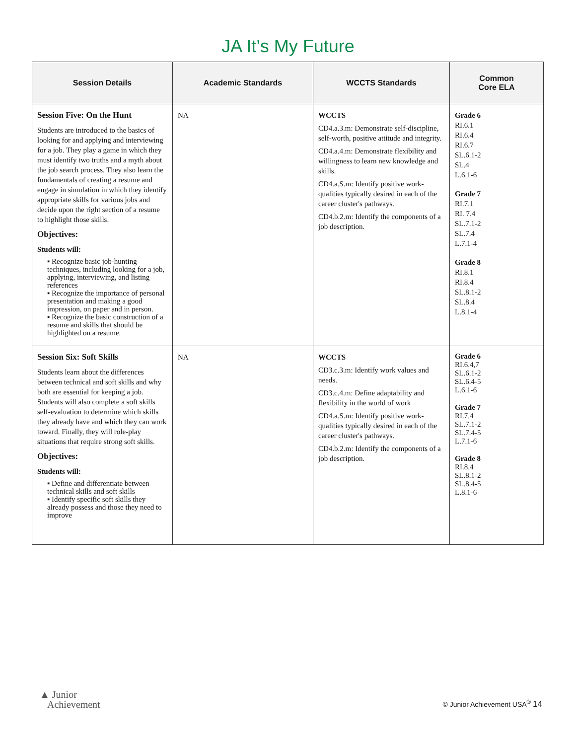JA It’s My Future
| Session Details | Academic Standards | WCCTS Standards | Common Core ELA |
| --- | --- | --- | --- |
| Session Five: On the Hunt Students are introduced to the basics of looking for and applying and interviewing for a job. They play a game in which they must identify two truths and a myth about the job search process. They also learn the fundamentals of creating a resume and engage in simulation in which they identify appropriate skills for various jobs and decide upon the right section of a resume to highlight those skills. Objectives: Students will: ▪ Recognize basic job-hunting techniques, including looking for a job, applying, interviewing, and listing references ▪ Recognize the importance of personal presentation and making a good impression, on paper and in person. ▪ Recognize the basic construction of a resume and skills that should be highlighted on a resume. | NA | WCCTS CD4.a.3.m: Demonstrate self-discipline, self-worth, positive attitude and integrity. CD4.a.4.m: Demonstrate flexibility and willingness to learn new knowledge and skills. CD4.a.S.m: Identify positive work-qualities typically desired in each of the career cluster's pathways. CD4.b.2.m: Identify the components of a job description. | Grade 6 RI.6.1 RI.6.4 RI.6.7 SL.6.1-2 SL.4 L.6.1-6 Grade 7 RI.7.1 RI. 7.4 SL.7.1-2 SL.7.4 L.7.1-4 Grade 8 RI.8.1 RI.8.4 SL.8.1-2 SL.8.4 L.8.1-4 |
| Session Six: Soft Skills Students learn about the differences between technical and soft skills and why both are essential for keeping a job. Students will also complete a soft skills self-evaluation to determine which skills they already have and which they can work toward. Finally, they will role-play situations that require strong soft skills. Objectives: Students will: ▪ Define and differentiate between technical skills and soft skills ▪ Identify specific soft skills they already possess and those they need to improve | NA | WCCTS CD3.c.3.m: Identify work values and needs. CD3.c.4.m: Define adaptability and flexibility in the world of work CD4.a.S.m: Identify positive work-qualities typically desired in each of the career cluster's pathways. CD4.b.2.m: Identify the components of a job description. | Grade 6 RI.6.4,7 SL.6.1-2 SL.6.4-5 L.6.1-6 Grade 7 RI.7.4 SL.7.1-2 SL.7.4-5 L.7.1-6 Grade 8 RI.8.4 SL.8.1-2 SL.8.4-5 L.8.1-6 |
▲ Junior
Achievement
© Junior Achievement USA<sup>®</sup> 14